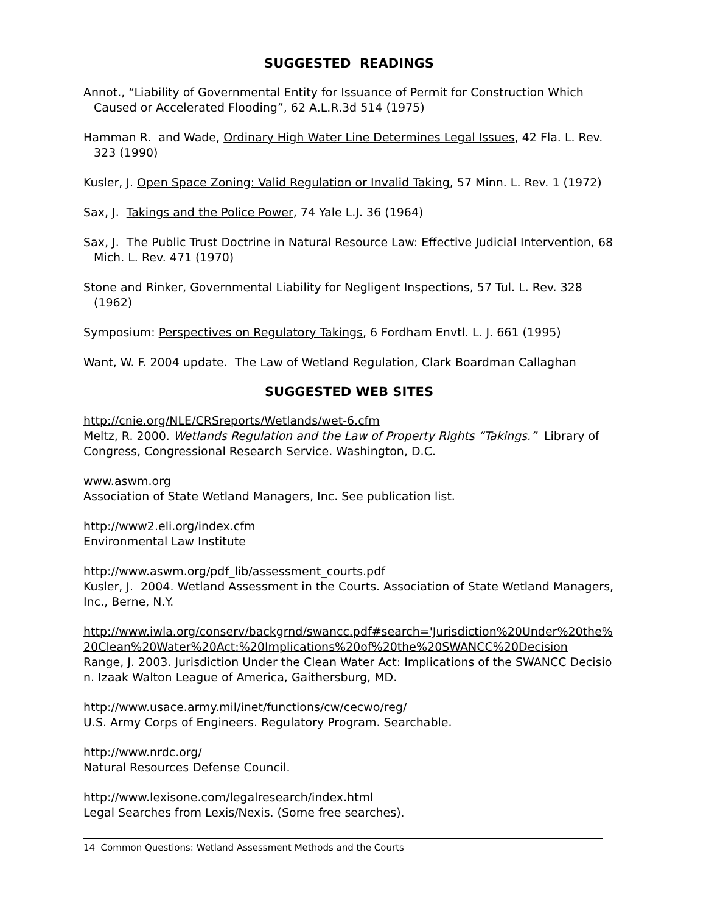SUGGESTED READINGS
Annot., “Liability of Governmental Entity for Issuance of Permit for Construction Which Caused or Accelerated Flooding”, 62 A.L.R.3d 514 (1975)
Hamman R. and Wade, Ordinary High Water Line Determines Legal Issues, 42 Fla. L. Rev. 323 (1990)
Kusler, J. Open Space Zoning: Valid Regulation or Invalid Taking, 57 Minn. L. Rev. 1 (1972)
Sax, J. Takings and the Police Power, 74 Yale L.J. 36 (1964)
Sax, J. The Public Trust Doctrine in Natural Resource Law: Effective Judicial Intervention, 68 Mich. L. Rev. 471 (1970)
Stone and Rinker, Governmental Liability for Negligent Inspections, 57 Tul. L. Rev. 328 (1962)
Symposium: Perspectives on Regulatory Takings, 6 Fordham Envtl. L. J. 661 (1995)
Want, W. F. 2004 update. The Law of Wetland Regulation, Clark Boardman Callaghan
SUGGESTED WEB SITES
http://cnie.org/NLE/CRSreports/Wetlands/wet-6.cfm
Meltz, R. 2000. Wetlands Regulation and the Law of Property Rights “Takings.” Library of Congress, Congressional Research Service. Washington, D.C.
www.aswm.org
Association of State Wetland Managers, Inc. See publication list.
http://www2.eli.org/index.cfm
Environmental Law Institute
http://www.aswm.org/pdf_lib/assessment_courts.pdf
Kusler, J. 2004. Wetland Assessment in the Courts. Association of State Wetland Managers, Inc., Berne, N.Y.
http://www.iwla.org/conserv/backgrnd/swancc.pdf#search='Jurisdiction%20Under%20the%20Clean%20Water%20Act:%20Implications%20of%20the%20SWANCC%20Decision
Range, J. 2003. Jurisdiction Under the Clean Water Act: Implications of the SWANCC Decision. Izaak Walton League of America, Gaithersburg, MD.
http://www.usace.army.mil/inet/functions/cw/cecwo/reg/
U.S. Army Corps of Engineers. Regulatory Program. Searchable.
http://www.nrdc.org/
Natural Resources Defense Council.
http://www.lexisone.com/legalresearch/index.html
Legal Searches from Lexis/Nexis. (Some free searches).
14 Common Questions: Wetland Assessment Methods and the Courts